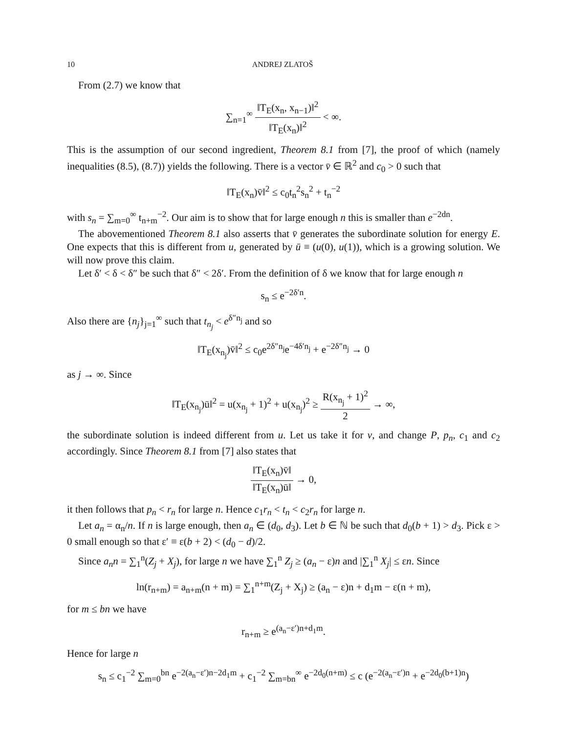10 ANDREJ ZLATOŠ
From (2.7) we know that
∑<sub>n=1</sub><sup>∞</sup> ‖T<sub>E</sub>(x<sub>n</sub>, x<sub>n−1</sub>)‖<sup>2</sup> ‖T<sub>E</sub>(x<sub>n</sub>)‖<sup>2</sup> < ∞.
This is the assumption of our second ingredient, Theorem 8.1 from [7], the proof of which (namely inequalities (8.5), (8.7)) yields the following. There is a vector v̄ ∈ ℝ<sup>2</sup> and c<sub>0</sub> > 0 such that
‖T<sub>E</sub>(x<sub>n</sub>)v̄‖<sup>2</sup> ≤ c<sub>0</sub>t<sub>n</sub><sup>2</sup>s<sub>n</sub><sup>2</sup> + t<sub>n</sub><sup>−2</sup>
with s<sub>n</sub> = ∑<sub>m=0</sub><sup>∞</sup> t<sub>n+m</sub><sup>−2</sup>. Our aim is to show that for large enough n this is smaller than e<sup>−2dn</sup>.
The abovementioned Theorem 8.1 also asserts that v̄ generates the subordinate solution for energy E. One expects that this is different from u, generated by ū ≡ (u(0), u(1)), which is a growing solution. We will now prove this claim.
Let δ′ < δ < δ″ be such that δ″ < 2δ′. From the definition of δ we know that for large enough n
s<sub>n</sub> ≤ e<sup>−2δ′n</sup>.
Also there are {n<sub>j</sub>}<sub>j=1</sub><sup>∞</sup> such that t<sub>n<sub>j</sub></sub> < e<sup>δ″n<sub>j</sub></sup> and so
‖T<sub>E</sub>(x<sub>n<sub>j</sub></sub>)v̄‖<sup>2</sup> ≤ c<sub>0</sub>e<sup>2δ″n<sub>j</sub></sup>e<sup>−4δ′n<sub>j</sub></sup> + e<sup>−2δ″n<sub>j</sub></sup> → 0
as j → ∞. Since
‖T<sub>E</sub>(x<sub>n<sub>j</sub></sub>)ū‖<sup>2</sup> = u(x<sub>n<sub>j</sub></sub> + 1)<sup>2</sup> + u(x<sub>n<sub>j</sub></sub>)<sup>2</sup> ≥ R(x<sub>n<sub>j</sub></sub> + 1)<sup>2</sup> 2 → ∞,
the subordinate solution is indeed different from u. Let us take it for v, and change P, p<sub>n</sub>, c<sub>1</sub> and c<sub>2</sub> accordingly. Since Theorem 8.1 from [7] also states that
‖T<sub>E</sub>(x<sub>n</sub>)v̄‖ ‖T<sub>E</sub>(x<sub>n</sub>)ū‖ → 0,
it then follows that p<sub>n</sub> < r<sub>n</sub> for large n. Hence c<sub>1</sub>r<sub>n</sub> < t<sub>n</sub> < c<sub>2</sub>r<sub>n</sub> for large n.
Let a<sub>n</sub> = α<sub>n</sub>/n. If n is large enough, then a<sub>n</sub> ∈ (d<sub>0</sub>, d<sub>3</sub>). Let b ∈ ℕ be such that d<sub>0</sub>(b + 1) > d<sub>3</sub>. Pick ε > 0 small enough so that ε′ ≡ ε(b + 2) < (d<sub>0</sub> − d)/2.
Since a<sub>n</sub>n = ∑<sub>1</sub><sup>n</sup>(Z<sub>j</sub> + X<sub>j</sub>), for large n we have ∑<sub>1</sub><sup>n</sup> Z<sub>j</sub> ≥ (a<sub>n</sub> − ε)n and |∑<sub>1</sub><sup>n</sup> X<sub>j</sub>| ≤ εn. Since
ln(r<sub>n+m</sub>) = a<sub>n+m</sub>(n + m) = ∑<sub>1</sub><sup>n+m</sup>(Z<sub>j</sub> + X<sub>j</sub>) ≥ (a<sub>n</sub> − ε)n + d<sub>1</sub>m − ε(n + m),
for m ≤ bn we have
r<sub>n+m</sub> ≥ e<sup>(a<sub>n</sub>−ε′)n+d<sub>1</sub>m</sup>.
Hence for large n
s<sub>n</sub> ≤ c<sub>1</sub><sup>−2</sup> ∑<sub>m=0</sub><sup>bn</sup> e<sup>−2(a<sub>n</sub>−ε′)n−2d<sub>1</sub>m</sup> + c<sub>1</sub><sup>−2</sup> ∑<sub>m=bn</sub><sup>∞</sup> e<sup>−2d<sub>0</sub>(n+m)</sup> ≤ c (e<sup>−2(a<sub>n</sub>−ε′)n</sup> + e<sup>−2d<sub>0</sub>(b+1)n</sup>)